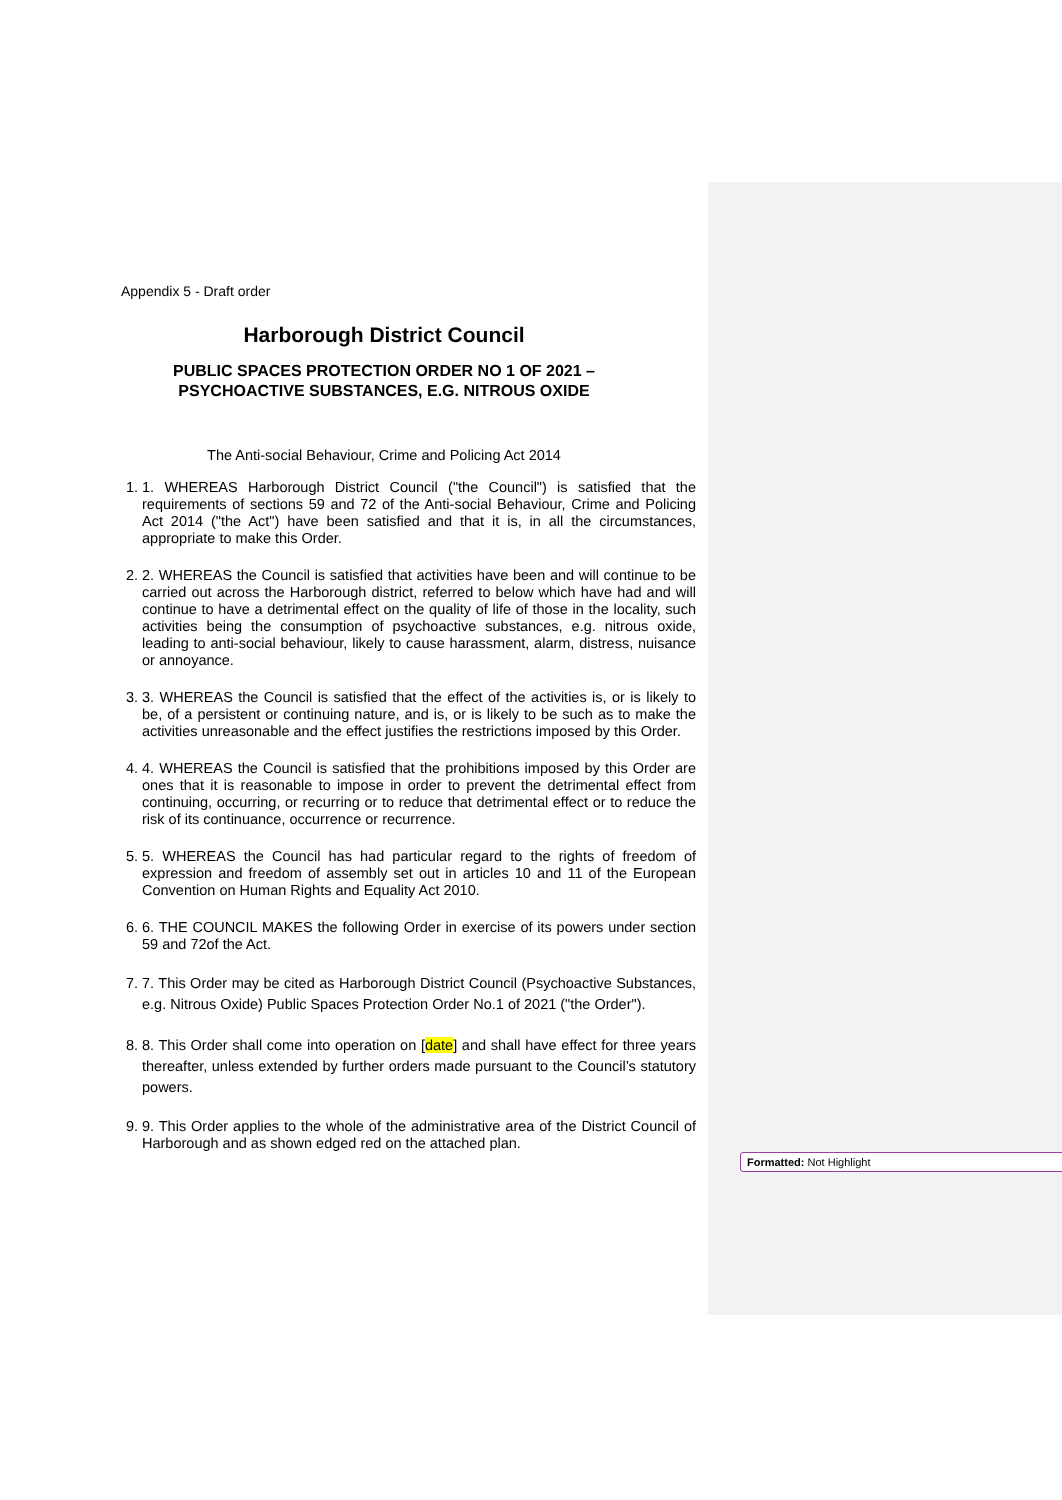Appendix 5 - Draft order
Harborough District Council
PUBLIC SPACES PROTECTION ORDER NO 1 OF 2021 –
PSYCHOACTIVE SUBSTANCES, E.G. NITROUS OXIDE
The Anti-social Behaviour, Crime and Policing Act 2014
1. 1. WHEREAS Harborough District Council ("the Council") is satisfied that the requirements of sections 59 and 72 of the Anti-social Behaviour, Crime and Policing Act 2014 ("the Act") have been satisfied and that it is, in all the circumstances, appropriate to make this Order.
2. 2. WHEREAS the Council is satisfied that activities have been and will continue to be carried out across the Harborough district, referred to below which have had and will continue to have a detrimental effect on the quality of life of those in the locality, such activities being the consumption of psychoactive substances, e.g. nitrous oxide, leading to anti-social behaviour, likely to cause harassment, alarm, distress, nuisance or annoyance.
3. 3. WHEREAS the Council is satisfied that the effect of the activities is, or is likely to be, of a persistent or continuing nature, and is, or is likely to be such as to make the activities unreasonable and the effect justifies the restrictions imposed by this Order.
4. 4. WHEREAS the Council is satisfied that the prohibitions imposed by this Order are ones that it is reasonable to impose in order to prevent the detrimental effect from continuing, occurring, or recurring or to reduce that detrimental effect or to reduce the risk of its continuance, occurrence or recurrence.
5. 5. WHEREAS the Council has had particular regard to the rights of freedom of expression and freedom of assembly set out in articles 10 and 11 of the European Convention on Human Rights and Equality Act 2010.
6. 6. THE COUNCIL MAKES the following Order in exercise of its powers under section 59 and 72of the Act.
7. 7. This Order may be cited as Harborough District Council (Psychoactive Substances, e.g. Nitrous Oxide) Public Spaces Protection Order No.1 of 2021 ("the Order").
8. 8. This Order shall come into operation on [date] and shall have effect for three years thereafter, unless extended by further orders made pursuant to the Council’s statutory powers.
9. 9. This Order applies to the whole of the administrative area of the District Council of Harborough and as shown edged red on the attached plan.
Formatted: Not Highlight